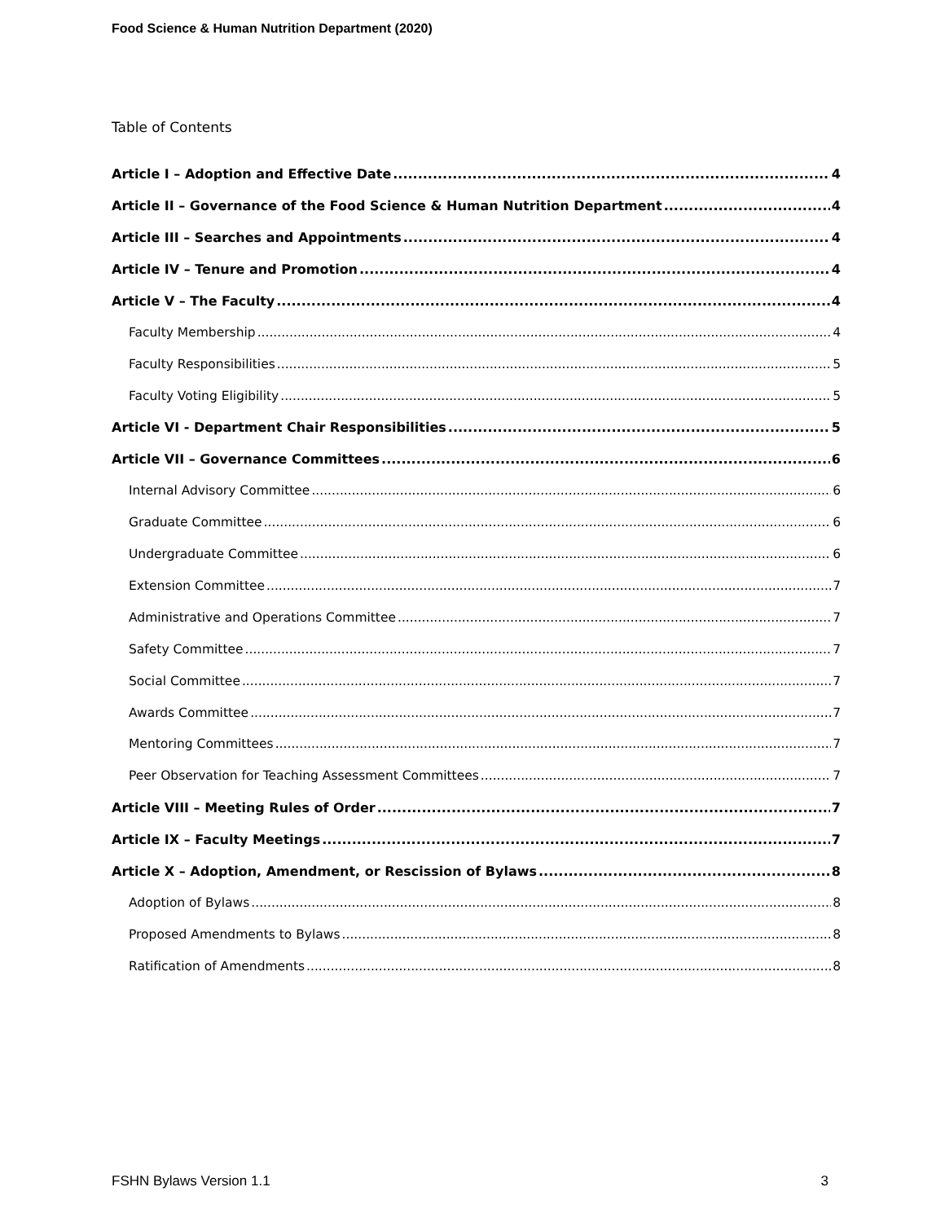Food Science & Human Nutrition Department (2020)
Table of Contents
Article I – Adoption and Effective Date 4
Article II – Governance of the Food Science & Human Nutrition Department 4
Article III – Searches and Appointments 4
Article IV – Tenure and Promotion 4
Article V – The Faculty 4
Faculty Membership 4
Faculty Responsibilities 5
Faculty Voting Eligibility 5
Article VI - Department Chair Responsibilities 5
Article VII – Governance Committees 6
Internal Advisory Committee 6
Graduate Committee 6
Undergraduate Committee 6
Extension Committee 7
Administrative and Operations Committee 7
Safety Committee 7
Social Committee 7
Awards Committee 7
Mentoring Committees 7
Peer Observation for Teaching Assessment Committees 7
Article VIII – Meeting Rules of Order 7
Article IX – Faculty Meetings 7
Article X – Adoption, Amendment, or Rescission of Bylaws 8
Adoption of Bylaws 8
Proposed Amendments to Bylaws 8
Ratification of Amendments 8
FSHN Bylaws Version 1.1 3